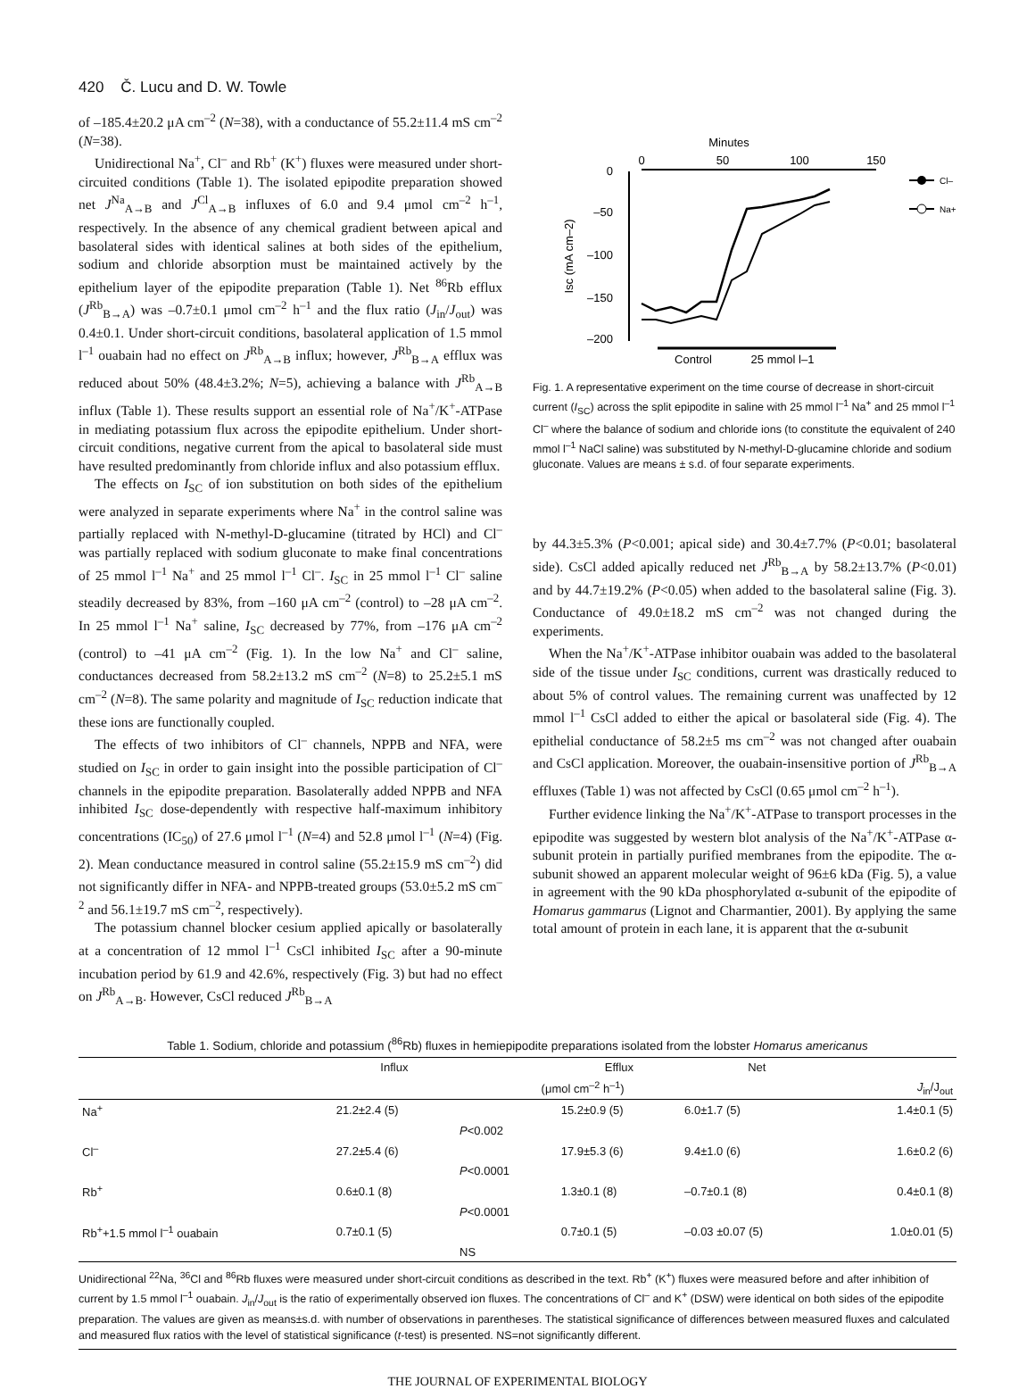420 Č. Lucu and D. W. Towle
of –185.4±20.2 μA cm<sup>–2</sup> (N=38), with a conductance of 55.2±11.4 mS cm<sup>–2</sup> (N=38).
Unidirectional Na<sup>+</sup>, Cl<sup>–</sup> and Rb<sup>+</sup> (K<sup>+</sup>) fluxes were measured under short-circuited conditions (Table 1). The isolated epipodite preparation showed net J<sup>Na</sup><sub>A→B</sub> and J<sup>Cl</sup><sub>A→B</sub> influxes of 6.0 and 9.4 μmol cm<sup>–2</sup> h<sup>–1</sup>, respectively. In the absence of any chemical gradient between apical and basolateral sides with identical salines at both sides of the epithelium, sodium and chloride absorption must be maintained actively by the epithelium layer of the epipodite preparation (Table 1). Net <sup>86</sup>Rb efflux (J<sup>Rb</sup><sub>B→A</sub>) was –0.7±0.1 μmol cm<sup>–2</sup> h<sup>–1</sup> and the flux ratio (J<sub>in</sub>/J<sub>out</sub>) was 0.4±0.1. Under short-circuit conditions, basolateral application of 1.5 mmol l<sup>–1</sup> ouabain had no effect on J<sup>Rb</sup><sub>A→B</sub> influx; however, J<sup>Rb</sup><sub>B→A</sub> efflux was reduced about 50% (48.4±3.2%; N=5), achieving a balance with J<sup>Rb</sup><sub>A→B</sub> influx (Table 1). These results support an essential role of Na<sup>+</sup>/K<sup>+</sup>-ATPase in mediating potassium flux across the epipodite epithelium. Under short-circuit conditions, negative current from the apical to basolateral side must have resulted predominantly from chloride influx and also potassium efflux.
The effects on I<sub>SC</sub> of ion substitution on both sides of the epithelium were analyzed in separate experiments where Na<sup>+</sup> in the control saline was partially replaced with N-methyl-D-glucamine (titrated by HCl) and Cl<sup>–</sup> was partially replaced with sodium gluconate to make final concentrations of 25 mmol l<sup>–1</sup> Na<sup>+</sup> and 25 mmol l<sup>–1</sup> Cl<sup>–</sup>. I<sub>SC</sub> in 25 mmol l<sup>–1</sup> Cl<sup>–</sup> saline steadily decreased by 83%, from –160 μA cm<sup>–2</sup> (control) to –28 μA cm<sup>–2</sup>. In 25 mmol l<sup>–1</sup> Na<sup>+</sup> saline, I<sub>SC</sub> decreased by 77%, from –176 μA cm<sup>–2</sup> (control) to –41 μA cm<sup>–2</sup> (Fig. 1). In the low Na<sup>+</sup> and Cl<sup>–</sup> saline, conductances decreased from 58.2±13.2 mS cm<sup>–2</sup> (N=8) to 25.2±5.1 mS cm<sup>–2</sup> (N=8). The same polarity and magnitude of I<sub>SC</sub> reduction indicate that these ions are functionally coupled.
The effects of two inhibitors of Cl<sup>–</sup> channels, NPPB and NFA, were studied on I<sub>SC</sub> in order to gain insight into the possible participation of Cl<sup>–</sup> channels in the epipodite preparation. Basolaterally added NPPB and NFA inhibited I<sub>SC</sub> dose-dependently with respective half-maximum inhibitory concentrations (IC<sub>50</sub>) of 27.6 μmol l<sup>–1</sup> (N=4) and 52.8 μmol l<sup>–1</sup> (N=4) (Fig. 2). Mean conductance measured in control saline (55.2±15.9 mS cm<sup>–2</sup>) did not significantly differ in NFA- and NPPB-treated groups (53.0±5.2 mS cm<sup>–2</sup> and 56.1±19.7 mS cm<sup>–2</sup>, respectively).
The potassium channel blocker cesium applied apically or basolaterally at a concentration of 12 mmol l<sup>–1</sup> CsCl inhibited I<sub>SC</sub> after a 90-minute incubation period by 61.9 and 42.6%, respectively (Fig. 3) but had no effect on J<sup>Rb</sup><sub>A→B</sub>. However, CsCl reduced J<sup>Rb</sup><sub>B→A</sub>
Minutes
0
50
100
150
0
–50
–100
–150
–200
Isc (mA cm–2)
Cl–
Na+
Control
25 mmol l–1
Fig. 1. A representative experiment on the time course of decrease in short-circuit current (I<sub>SC</sub>) across the split epipodite in saline with 25 mmol l<sup>–1</sup> Na<sup>+</sup> and 25 mmol l<sup>–1</sup> Cl<sup>–</sup> where the balance of sodium and chloride ions (to constitute the equivalent of 240 mmol l<sup>–1</sup> NaCl saline) was substituted by N-methyl-D-glucamine chloride and sodium gluconate. Values are means ± s.d. of four separate experiments.
by 44.3±5.3% (P<0.001; apical side) and 30.4±7.7% (P<0.01; basolateral side). CsCl added apically reduced net J<sup>Rb</sup><sub>B→A</sub> by 58.2±13.7% (P<0.01) and by 44.7±19.2% (P<0.05) when added to the basolateral saline (Fig. 3). Conductance of 49.0±18.2 mS cm<sup>–2</sup> was not changed during the experiments.
When the Na<sup>+</sup>/K<sup>+</sup>-ATPase inhibitor ouabain was added to the basolateral side of the tissue under I<sub>SC</sub> conditions, current was drastically reduced to about 5% of control values. The remaining current was unaffected by 12 mmol l<sup>–1</sup> CsCl added to either the apical or basolateral side (Fig. 4). The epithelial conductance of 58.2±5 ms cm<sup>–2</sup> was not changed after ouabain and CsCl application. Moreover, the ouabain-insensitive portion of J<sup>Rb</sup><sub>B→A</sub> effluxes (Table 1) was not affected by CsCl (0.65 μmol cm<sup>–2</sup> h<sup>–1</sup>).
Further evidence linking the Na<sup>+</sup>/K<sup>+</sup>-ATPase to transport processes in the epipodite was suggested by western blot analysis of the Na<sup>+</sup>/K<sup>+</sup>-ATPase α-subunit protein in partially purified membranes from the epipodite. The α-subunit showed an apparent molecular weight of 96±6 kDa (Fig. 5), a value in agreement with the 90 kDa phosphorylated α-subunit of the epipodite of Homarus gammarus (Lignot and Charmantier, 2001). By applying the same total amount of protein in each lane, it is apparent that the α-subunit
Table 1. Sodium, chloride and potassium (<sup>86</sup>Rb) fluxes in hemiepipodite preparations isolated from the lobster Homarus americanus
| | Influx | | Efflux | Net | |
| --- | --- | --- | --- | --- | --- |
| | (μmol cm<sup>–2</sup> h<sup>–1</sup>) | | | | J<sub>in</sub>/J<sub>out</sub> |
| Na<sup>+</sup> | 21.2±2.4 (5) | | 15.2±0.9 (5) | 6.0±1.7 (5) | 1.4±0.1 (5) |
| | | P <0.002 | | | |
| Cl<sup>–</sup> | 27.2±5.4 (6) | | 17.9±5.3 (6) | 9.4±1.0 (6) | 1.6±0.2 (6) |
| | | P <0.0001 | | | |
| Rb<sup>+</sup> | 0.6±0.1 (8) | | 1.3±0.1 (8) | –0.7±0.1 (8) | 0.4±0.1 (8) |
| | | P <0.0001 | | | |
| Rb<sup>+</sup>+1.5 mmol l<sup>–1</sup> ouabain | 0.7±0.1 (5) | | 0.7±0.1 (5) | –0.03 ±0.07 (5) | 1.0±0.01 (5) |
| | | NS | | | |
Unidirectional <sup>22</sup>Na, <sup>36</sup>Cl and <sup>86</sup>Rb fluxes were measured under short-circuit conditions as described in the text. Rb<sup>+</sup> (K<sup>+</sup>) fluxes were measured before and after inhibition of current by 1.5 mmol l<sup>–1</sup> ouabain. J<sub>in</sub>/J<sub>out</sub> is the ratio of experimentally observed ion fluxes. The concentrations of Cl<sup>–</sup> and K<sup>+</sup> (DSW) were identical on both sides of the epipodite preparation. The values are given as means±s.d. with number of observations in parentheses. The statistical significance of differences between measured fluxes and calculated and measured flux ratios with the level of statistical significance (t-test) is presented. NS=not significantly different.
THE JOURNAL OF EXPERIMENTAL BIOLOGY